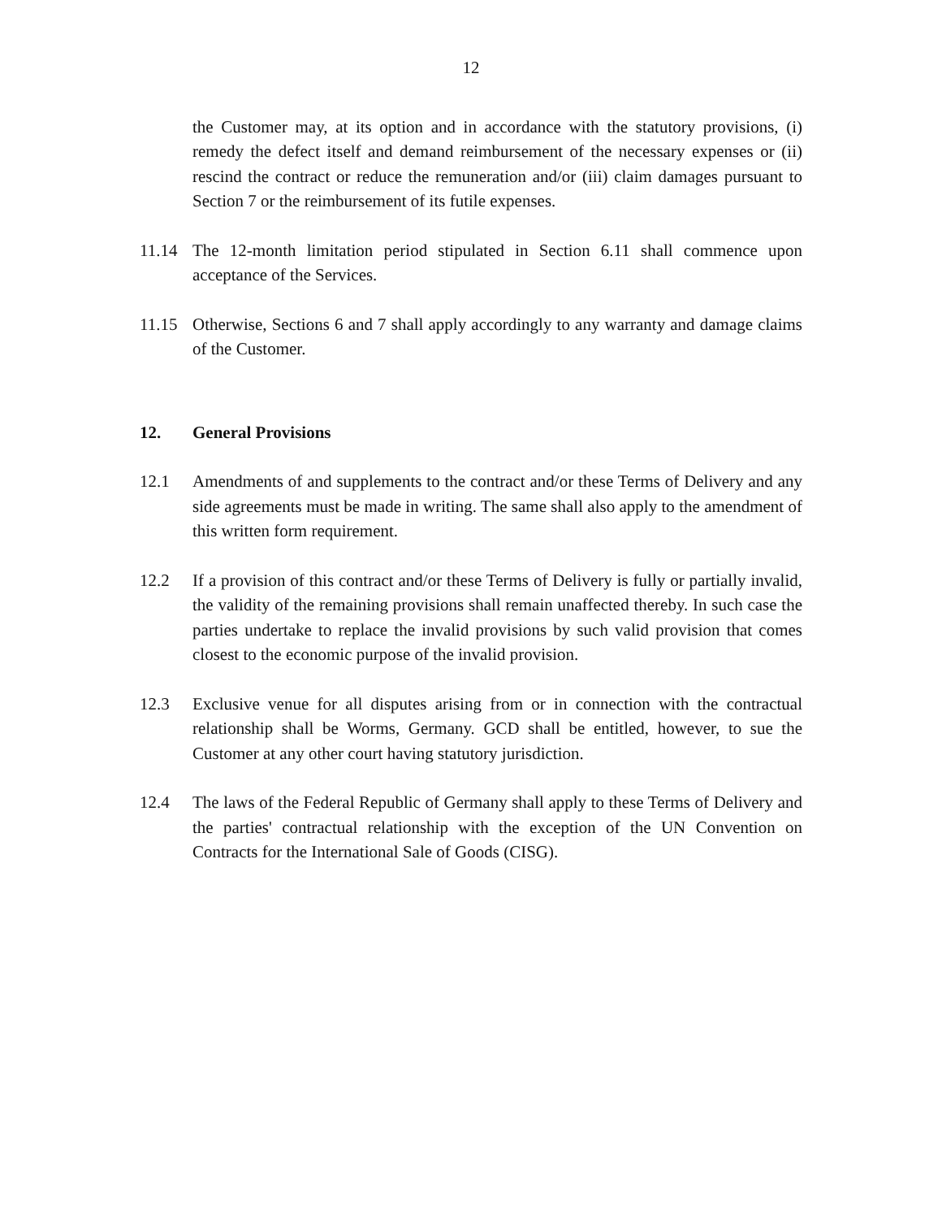12
the Customer may, at its option and in accordance with the statutory provisions, (i) remedy the defect itself and demand reimbursement of the necessary expenses or (ii) rescind the contract or reduce the remuneration and/or (iii) claim damages pursuant to Section 7 or the reimbursement of its futile expenses.
11.14 The 12-month limitation period stipulated in Section 6.11 shall commence upon acceptance of the Services.
11.15 Otherwise, Sections 6 and 7 shall apply accordingly to any warranty and damage claims of the Customer.
12. General Provisions
12.1 Amendments of and supplements to the contract and/or these Terms of Delivery and any side agreements must be made in writing. The same shall also apply to the amendment of this written form requirement.
12.2 If a provision of this contract and/or these Terms of Delivery is fully or partially invalid, the validity of the remaining provisions shall remain unaffected thereby. In such case the parties undertake to replace the invalid provisions by such valid provision that comes closest to the economic purpose of the invalid provision.
12.3 Exclusive venue for all disputes arising from or in connection with the contractual relationship shall be Worms, Germany. GCD shall be entitled, however, to sue the Customer at any other court having statutory jurisdiction.
12.4 The laws of the Federal Republic of Germany shall apply to these Terms of Delivery and the parties' contractual relationship with the exception of the UN Convention on Contracts for the International Sale of Goods (CISG).